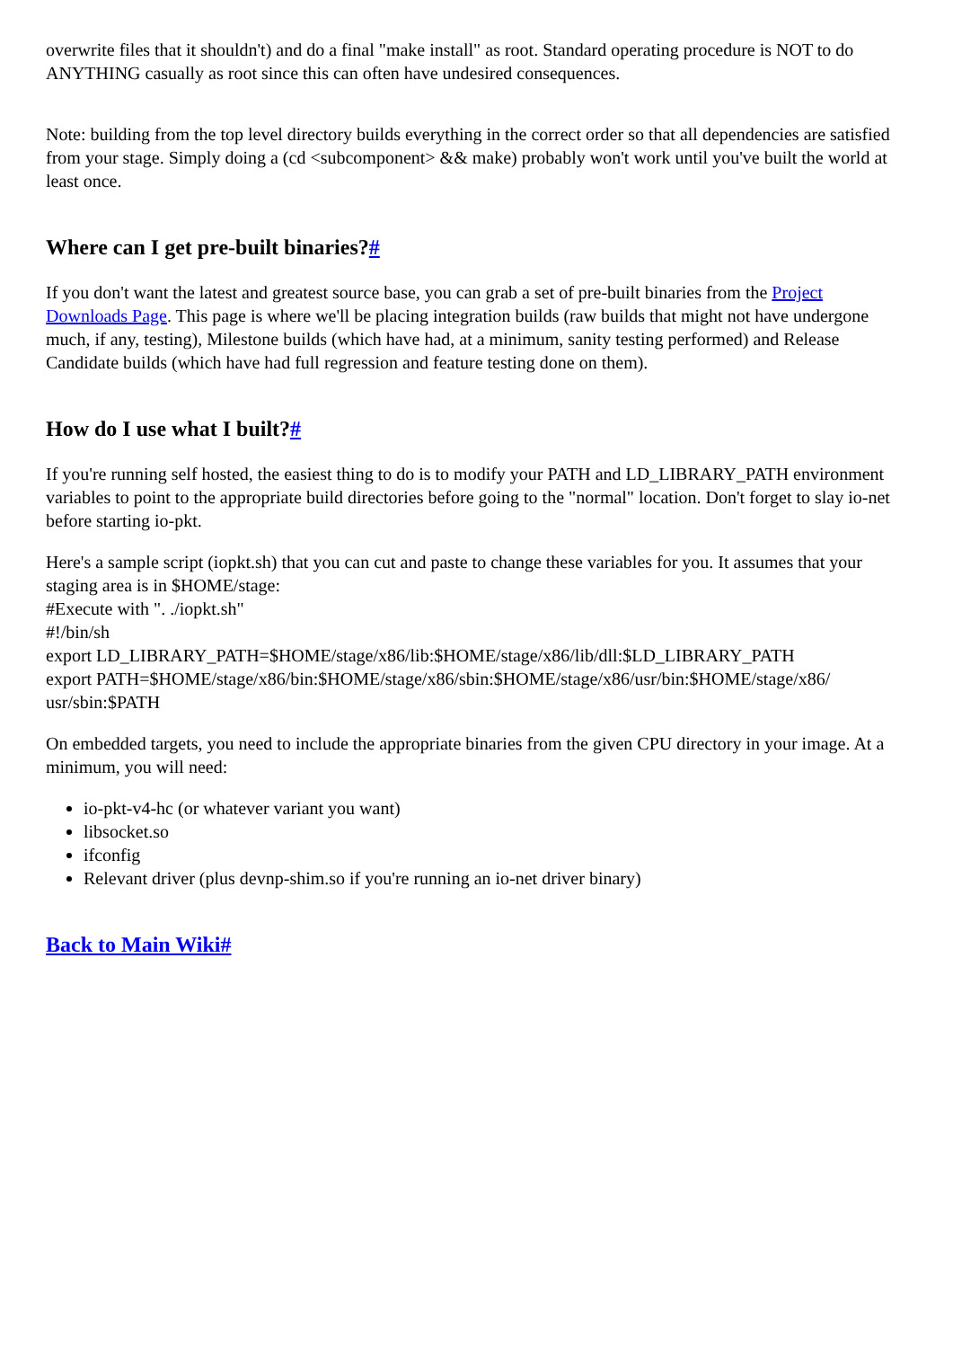overwrite files that it shouldn't) and do a final "make install" as root. Standard operating procedure is NOT to do ANYTHING casually as root since this can often have undesired consequences.
Note: building from the top level directory builds everything in the correct order so that all dependencies are satisfied from your stage. Simply doing a (cd <subcomponent> && make) probably won't work until you've built the world at least once.
Where can I get pre-built binaries?#
If you don't want the latest and greatest source base, you can grab a set of pre-built binaries from the Project Downloads Page. This page is where we'll be placing integration builds (raw builds that might not have undergone much, if any, testing), Milestone builds (which have had, at a minimum, sanity testing performed) and Release Candidate builds (which have had full regression and feature testing done on them).
How do I use what I built?#
If you're running self hosted, the easiest thing to do is to modify your PATH and LD_LIBRARY_PATH environment variables to point to the appropriate build directories before going to the "normal" location. Don't forget to slay io-net before starting io-pkt.
Here's a sample script (iopkt.sh) that you can cut and paste to change these variables for you. It assumes that your staging area is in $HOME/stage:
#Execute with ". ./iopkt.sh"
#!/bin/sh
export LD_LIBRARY_PATH=$HOME/stage/x86/lib:$HOME/stage/x86/lib/dll:$LD_LIBRARY_PATH
export PATH=$HOME/stage/x86/bin:$HOME/stage/x86/sbin:$HOME/stage/x86/usr/bin:$HOME/stage/x86/ usr/sbin:$PATH
On embedded targets, you need to include the appropriate binaries from the given CPU directory in your image. At a minimum, you will need:
io-pkt-v4-hc (or whatever variant you want)
libsocket.so
ifconfig
Relevant driver (plus devnp-shim.so if you're running an io-net driver binary)
Back to Main Wiki#